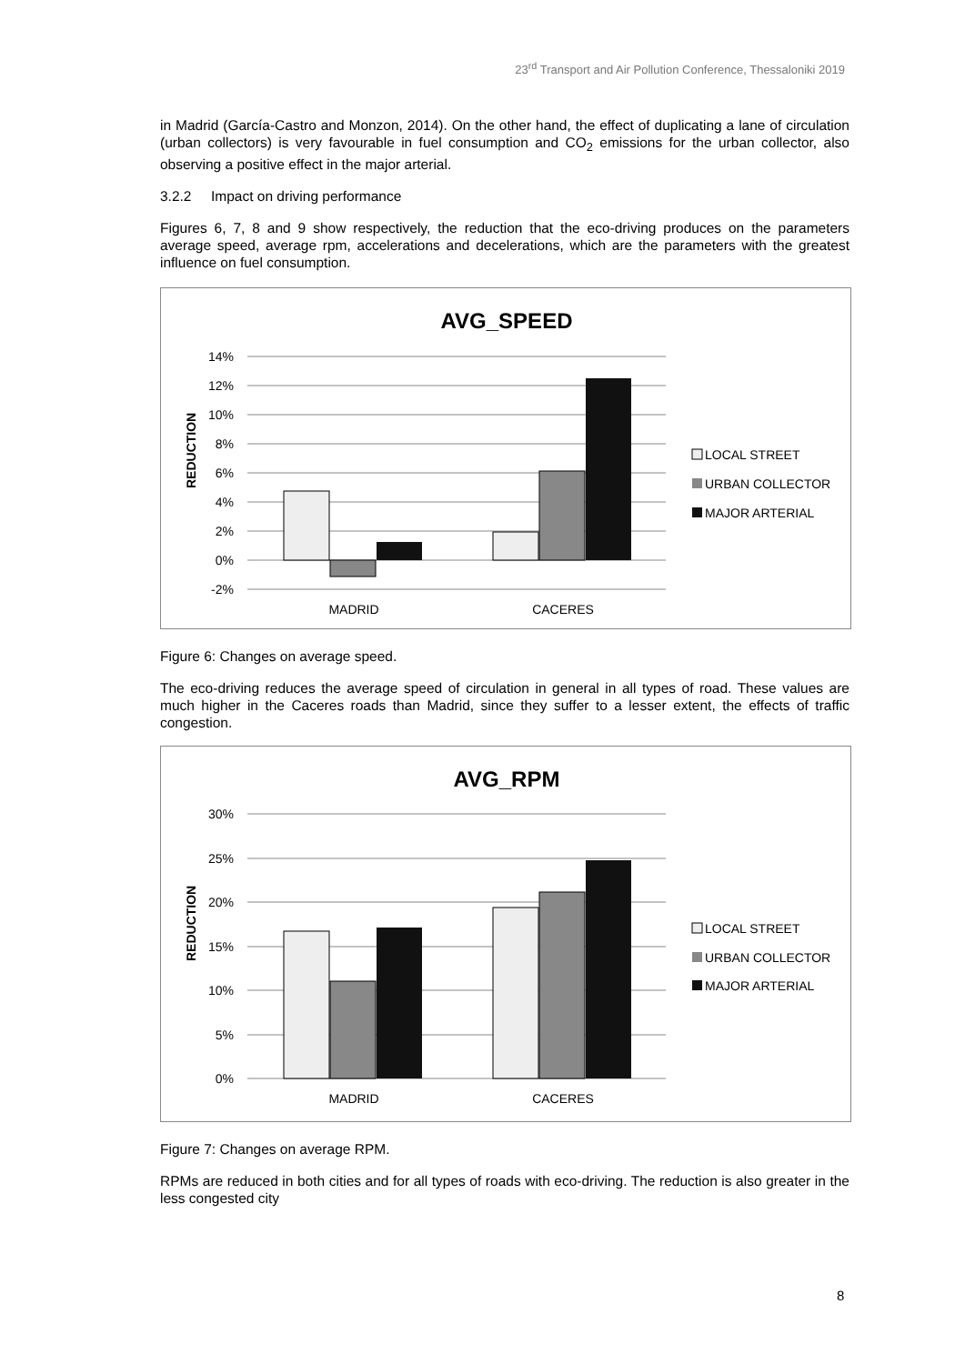23<sup>rd</sup> Transport and Air Pollution Conference, Thessaloniki 2019
in Madrid (García-Castro and Monzon, 2014). On the other hand, the effect of duplicating a lane of circulation (urban collectors) is very favourable in fuel consumption and CO<sub>2</sub> emissions for the urban collector, also observing a positive effect in the major arterial.
3.2.2 Impact on driving performance
Figures 6, 7, 8 and 9 show respectively, the reduction that the eco-driving produces on the parameters average speed, average rpm, accelerations and decelerations, which are the parameters with the greatest influence on fuel consumption.
AVG_SPEED
14%
12%
10%
8%
6%
4%
2%
0%
-2%
REDUCTION
MADRID
CACERES
LOCAL STREET
URBAN COLLECTOR
MAJOR ARTERIAL
Figure 6: Changes on average speed.
The eco-driving reduces the average speed of circulation in general in all types of road. These values are much higher in the Caceres roads than Madrid, since they suffer to a lesser extent, the effects of traffic congestion.
AVG_RPM
30%
25%
20%
15%
10%
5%
0%
REDUCTION
MADRID
CACERES
LOCAL STREET
URBAN COLLECTOR
MAJOR ARTERIAL
Figure 7: Changes on average RPM.
RPMs are reduced in both cities and for all types of roads with eco-driving. The reduction is also greater in the less congested city
8